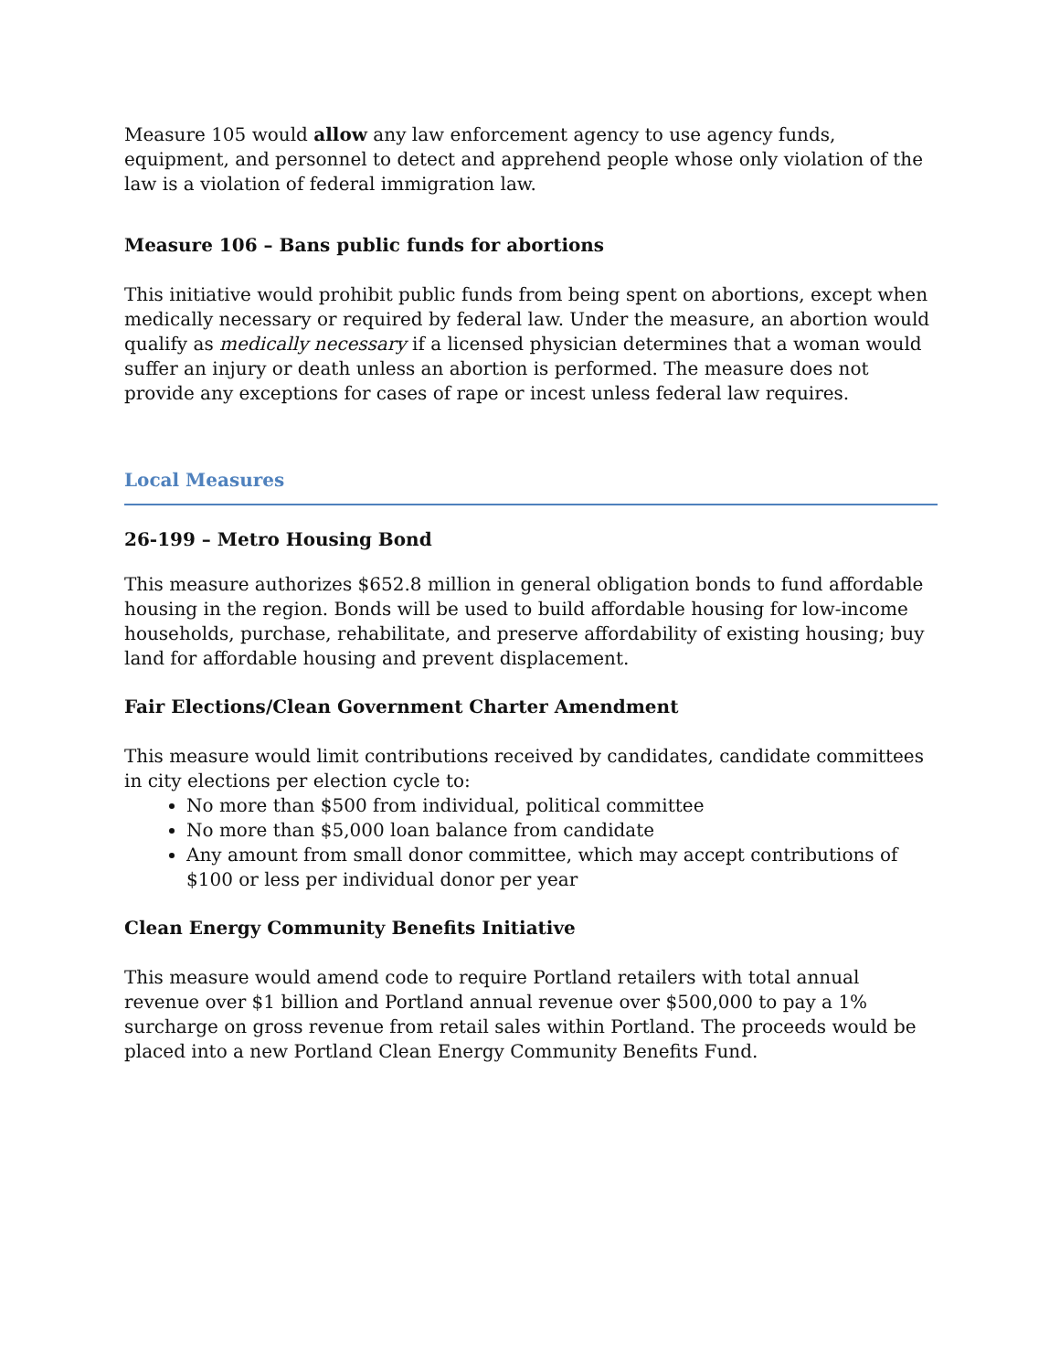Measure 105 would allow any law enforcement agency to use agency funds, equipment, and personnel to detect and apprehend people whose only violation of the law is a violation of federal immigration law.
Measure 106 – Bans public funds for abortions
This initiative would prohibit public funds from being spent on abortions, except when medically necessary or required by federal law. Under the measure, an abortion would qualify as medically necessary if a licensed physician determines that a woman would suffer an injury or death unless an abortion is performed. The measure does not provide any exceptions for cases of rape or incest unless federal law requires.
Local Measures
26-199 – Metro Housing Bond
This measure authorizes $652.8 million in general obligation bonds to fund affordable housing in the region. Bonds will be used to build affordable housing for low-income households, purchase, rehabilitate, and preserve affordability of existing housing; buy land for affordable housing and prevent displacement.
Fair Elections/Clean Government Charter Amendment
This measure would limit contributions received by candidates, candidate committees in city elections per election cycle to:
No more than $500 from individual, political committee
No more than $5,000 loan balance from candidate
Any amount from small donor committee, which may accept contributions of $100 or less per individual donor per year
Clean Energy Community Benefits Initiative
This measure would amend code to require Portland retailers with total annual revenue over $1 billion and Portland annual revenue over $500,000 to pay a 1% surcharge on gross revenue from retail sales within Portland. The proceeds would be placed into a new Portland Clean Energy Community Benefits Fund.